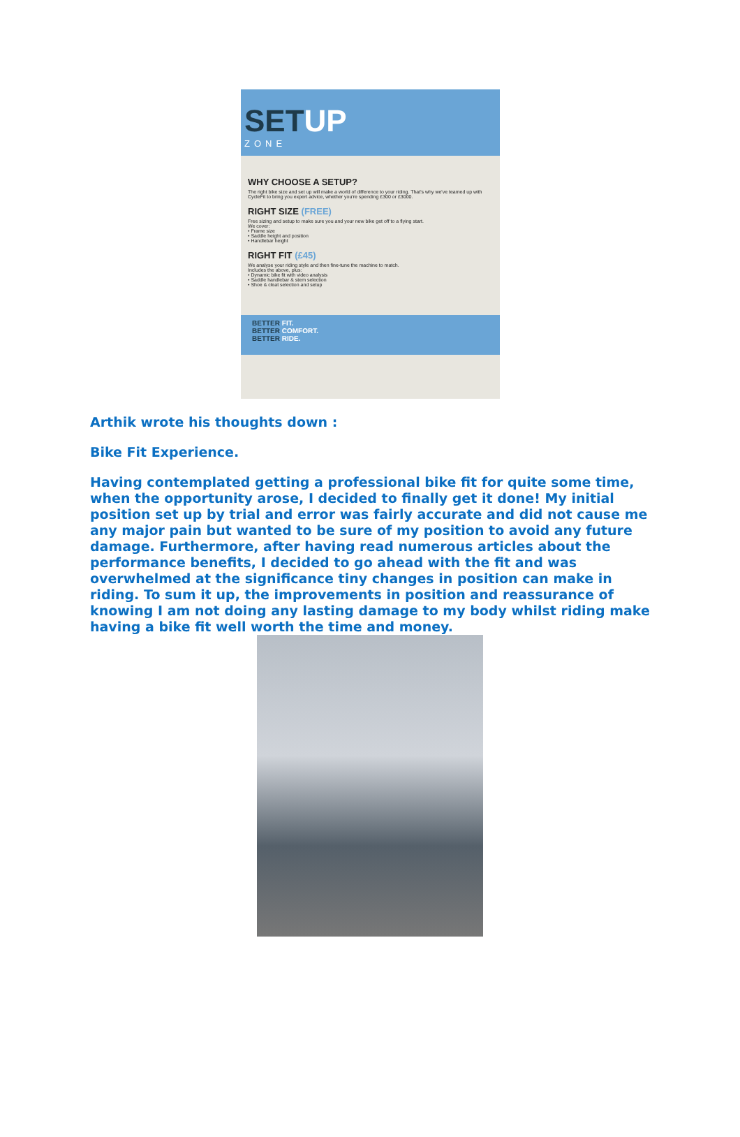SETUP
ZONE
WHY CHOOSE A SETUP?
The right bike size and set up will make a world of difference to your riding. That's why we've teamed up with CycleFit to bring you expert advice, whether you're spending £300 or £3000.
RIGHT SIZE (FREE)
Free sizing and setup to make sure you and your new bike get off to a flying start.
We cover:
• Frame size
• Saddle height and position
• Handlebar height
RIGHT FIT (£45)
We analyse your riding style and then fine-tune the machine to match.
Includes the above, plus:
• Dynamic bike fit with video analysis
• Saddle handlebar & stem selection
• Shoe & cleat selection and setup
BETTER FIT.
BETTER COMFORT.
BETTER RIDE.
Arthik wrote his thoughts down :
Bike Fit Experience.
Having contemplated getting a professional bike fit for quite some time, when the opportunity arose, I decided to finally get it done! My initial position set up by trial and error was fairly accurate and did not cause me any major pain but wanted to be sure of my position to avoid any future damage. Furthermore, after having read numerous articles about the performance benefits, I decided to go ahead with the fit and was overwhelmed at the significance tiny changes in position can make in riding. To sum it up, the improvements in position and reassurance of knowing I am not doing any lasting damage to my body whilst riding make having a bike fit well worth the time and money.